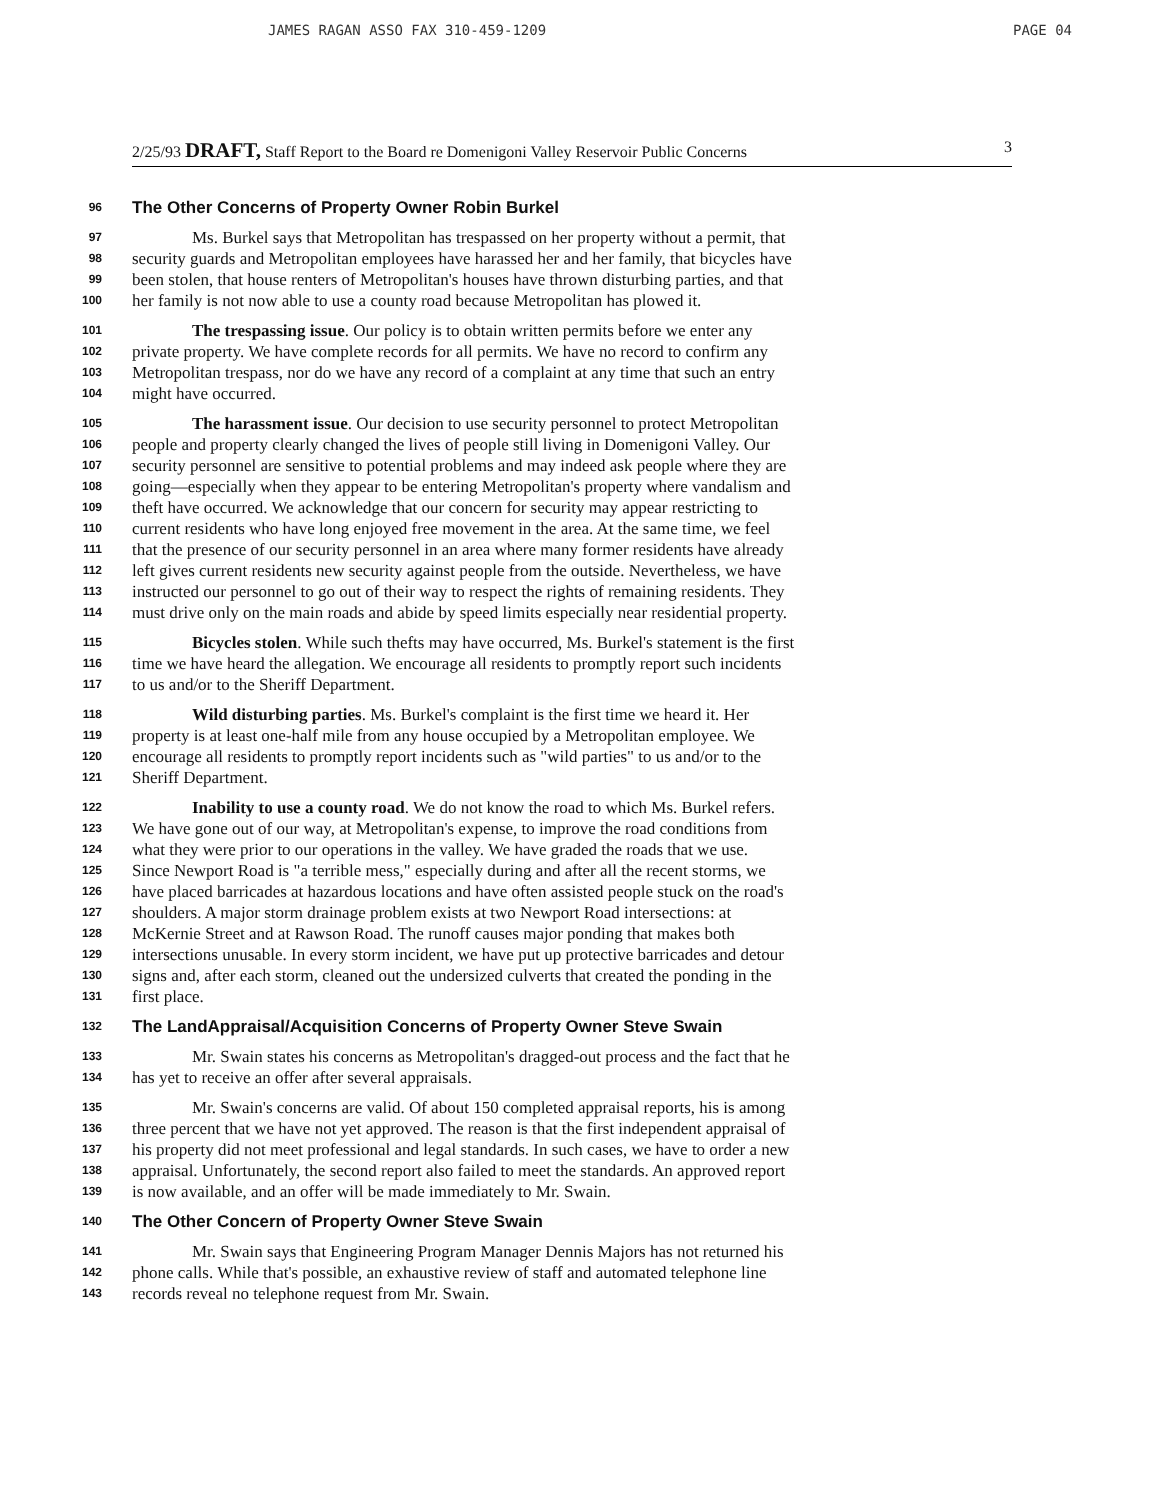JAMES RAGAN ASSO FAX 310-459-1209 PAGE 04
2/25/93 DRAFT, Staff Report to the Board re Domenigoni Valley Reservoir Public Concerns 3
96 The Other Concerns of Property Owner Robin Burkel
97 Ms. Burkel says that Metropolitan has trespassed on her property without a permit, that
98 security guards and Metropolitan employees have harassed her and her family, that bicycles have
99 been stolen, that house renters of Metropolitan's houses have thrown disturbing parties, and that
100 her family is not now able to use a county road because Metropolitan has plowed it.
101 The trespassing issue. Our policy is to obtain written permits before we enter any
102 private property. We have complete records for all permits. We have no record to confirm any
103 Metropolitan trespass, nor do we have any record of a complaint at any time that such an entry
104 might have occurred.
105 The harassment issue. Our decision to use security personnel to protect Metropolitan
106 people and property clearly changed the lives of people still living in Domenigoni Valley. Our
107 security personnel are sensitive to potential problems and may indeed ask people where they are
108 going—especially when they appear to be entering Metropolitan's property where vandalism and
109 theft have occurred. We acknowledge that our concern for security may appear restricting to
110 current residents who have long enjoyed free movement in the area. At the same time, we feel
111 that the presence of our security personnel in an area where many former residents have already
112 left gives current residents new security against people from the outside. Nevertheless, we have
113 instructed our personnel to go out of their way to respect the rights of remaining residents. They
114 must drive only on the main roads and abide by speed limits especially near residential property.
115 Bicycles stolen. While such thefts may have occurred, Ms. Burkel's statement is the first
116 time we have heard the allegation. We encourage all residents to promptly report such incidents
117 to us and/or to the Sheriff Department.
118 Wild disturbing parties. Ms. Burkel's complaint is the first time we heard it. Her
119 property is at least one-half mile from any house occupied by a Metropolitan employee. We
120 encourage all residents to promptly report incidents such as "wild parties" to us and/or to the
121 Sheriff Department.
122 Inability to use a county road. We do not know the road to which Ms. Burkel refers.
123 We have gone out of our way, at Metropolitan's expense, to improve the road conditions from
124 what they were prior to our operations in the valley. We have graded the roads that we use.
125 Since Newport Road is "a terrible mess," especially during and after all the recent storms, we
126 have placed barricades at hazardous locations and have often assisted people stuck on the road's
127 shoulders. A major storm drainage problem exists at two Newport Road intersections: at
128 McKernie Street and at Rawson Road. The runoff causes major ponding that makes both
129 intersections unusable. In every storm incident, we have put up protective barricades and detour
130 signs and, after each storm, cleaned out the undersized culverts that created the ponding in the
131 first place.
132 The LandAppraisal/Acquisition Concerns of Property Owner Steve Swain
133 Mr. Swain states his concerns as Metropolitan's dragged-out process and the fact that he
134 has yet to receive an offer after several appraisals.
135 Mr. Swain's concerns are valid. Of about 150 completed appraisal reports, his is among
136 three percent that we have not yet approved. The reason is that the first independent appraisal of
137 his property did not meet professional and legal standards. In such cases, we have to order a new
138 appraisal. Unfortunately, the second report also failed to meet the standards. An approved report
139 is now available, and an offer will be made immediately to Mr. Swain.
140 The Other Concern of Property Owner Steve Swain
141 Mr. Swain says that Engineering Program Manager Dennis Majors has not returned his
142 phone calls. While that's possible, an exhaustive review of staff and automated telephone line
143 records reveal no telephone request from Mr. Swain.